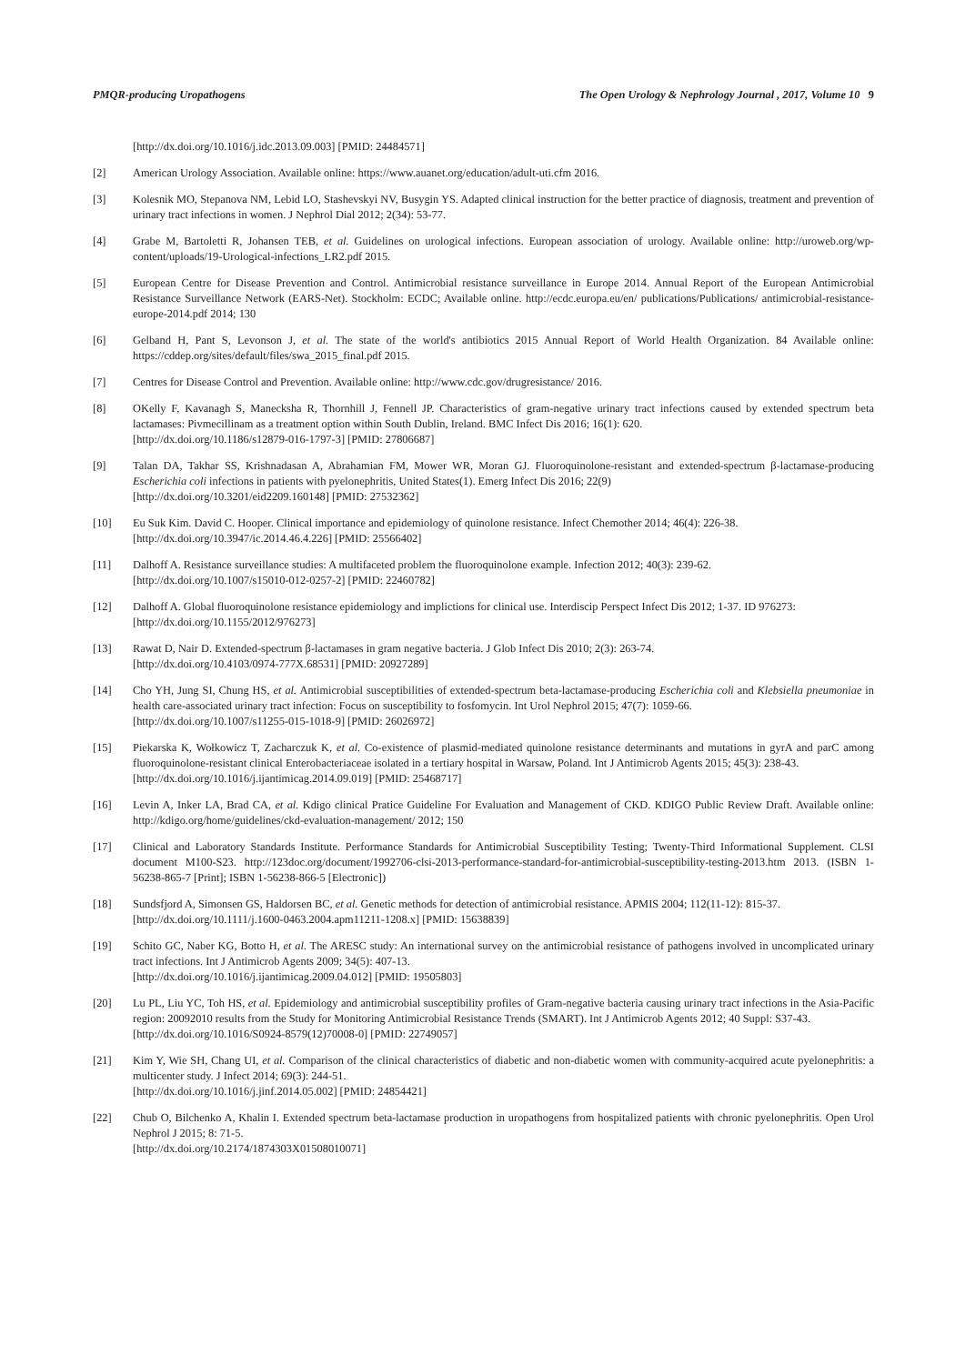PMQR-producing Uropathogens The Open Urology & Nephrology Journal , 2017, Volume 10 9
[http://dx.doi.org/10.1016/j.idc.2013.09.003] [PMID: 24484571]
[2] American Urology Association. Available online: https://www.auanet.org/education/adult-uti.cfm 2016.
[3] Kolesnik MO, Stepanova NM, Lebid LO, Stashevskyi NV, Busygin YS. Adapted clinical instruction for the better practice of diagnosis, treatment and prevention of urinary tract infections in women. J Nephrol Dial 2012; 2(34): 53-77.
[4] Grabe M, Bartoletti R, Johansen TEB, et al. Guidelines on urological infections. European association of urology. Available online: http://uroweb.org/wp-content/uploads/19-Urological-infections_LR2.pdf 2015.
[5] European Centre for Disease Prevention and Control. Antimicrobial resistance surveillance in Europe 2014. Annual Report of the European Antimicrobial Resistance Surveillance Network (EARS-Net). Stockholm: ECDC; Available online. http://ecdc.europa.eu/en/ publications/Publications/ antimicrobial-resistance-europe-2014.pdf 2014; 130
[6] Gelband H, Pant S, Levonson J, et al. The state of the world's antibiotics 2015 Annual Report of World Health Organization. 84 Available online: https://cddep.org/sites/default/files/swa_2015_final.pdf 2015.
[7] Centres for Disease Control and Prevention. Available online: http://www.cdc.gov/drugresistance/ 2016.
[8] OKelly F, Kavanagh S, Manecksha R, Thornhill J, Fennell JP. Characteristics of gram-negative urinary tract infections caused by extended spectrum beta lactamases: Pivmecillinam as a treatment option within South Dublin, Ireland. BMC Infect Dis 2016; 16(1): 620.
[http://dx.doi.org/10.1186/s12879-016-1797-3] [PMID: 27806687]
[9] Talan DA, Takhar SS, Krishnadasan A, Abrahamian FM, Mower WR, Moran GJ. Fluoroquinolone-resistant and extended-spectrum β-lactamase-producing Escherichia coli infections in patients with pyelonephritis, United States(1). Emerg Infect Dis 2016; 22(9)
[http://dx.doi.org/10.3201/eid2209.160148] [PMID: 27532362]
[10] Eu Suk Kim. David C. Hooper. Clinical importance and epidemiology of quinolone resistance. Infect Chemother 2014; 46(4): 226-38.
[http://dx.doi.org/10.3947/ic.2014.46.4.226] [PMID: 25566402]
[11] Dalhoff A. Resistance surveillance studies: A multifaceted problem the fluoroquinolone example. Infection 2012; 40(3): 239-62.
[http://dx.doi.org/10.1007/s15010-012-0257-2] [PMID: 22460782]
[12] Dalhoff A. Global fluoroquinolone resistance epidemiology and implictions for clinical use. Interdiscip Perspect Infect Dis 2012; 1-37. ID 976273:
[http://dx.doi.org/10.1155/2012/976273]
[13] Rawat D, Nair D. Extended-spectrum β-lactamases in gram negative bacteria. J Glob Infect Dis 2010; 2(3): 263-74.
[http://dx.doi.org/10.4103/0974-777X.68531] [PMID: 20927289]
[14] Cho YH, Jung SI, Chung HS, et al. Antimicrobial susceptibilities of extended-spectrum beta-lactamase-producing Escherichia coli and Klebsiella pneumoniae in health care-associated urinary tract infection: Focus on susceptibility to fosfomycin. Int Urol Nephrol 2015; 47(7): 1059-66.
[http://dx.doi.org/10.1007/s11255-015-1018-9] [PMID: 26026972]
[15] Piekarska K, Wołkowicz T, Zacharczuk K, et al. Co-existence of plasmid-mediated quinolone resistance determinants and mutations in gyrA and parC among fluoroquinolone-resistant clinical Enterobacteriaceae isolated in a tertiary hospital in Warsaw, Poland. Int J Antimicrob Agents 2015; 45(3): 238-43.
[http://dx.doi.org/10.1016/j.ijantimicag.2014.09.019] [PMID: 25468717]
[16] Levin A, Inker LA, Brad CA, et al. Kdigo clinical Pratice Guideline For Evaluation and Management of CKD. KDIGO Public Review Draft. Available online: http://kdigo.org/home/guidelines/ckd-evaluation-management/ 2012; 150
[17] Clinical and Laboratory Standards Institute. Performance Standards for Antimicrobial Susceptibility Testing; Twenty-Third Informational Supplement. CLSI document M100-S23. http://123doc.org/document/1992706-clsi-2013-performance-standard-for-antimicrobial-susceptibility-testing-2013.htm 2013. (ISBN 1-56238-865-7 [Print]; ISBN 1-56238-866-5 [Electronic])
[18] Sundsfjord A, Simonsen GS, Haldorsen BC, et al. Genetic methods for detection of antimicrobial resistance. APMIS 2004; 112(11-12): 815-37.
[http://dx.doi.org/10.1111/j.1600-0463.2004.apm11211-1208.x] [PMID: 15638839]
[19] Schito GC, Naber KG, Botto H, et al. The ARESC study: An international survey on the antimicrobial resistance of pathogens involved in uncomplicated urinary tract infections. Int J Antimicrob Agents 2009; 34(5): 407-13.
[http://dx.doi.org/10.1016/j.ijantimicag.2009.04.012] [PMID: 19505803]
[20] Lu PL, Liu YC, Toh HS, et al. Epidemiology and antimicrobial susceptibility profiles of Gram-negative bacteria causing urinary tract infections in the Asia-Pacific region: 20092010 results from the Study for Monitoring Antimicrobial Resistance Trends (SMART). Int J Antimicrob Agents 2012; 40 Suppl: S37-43.
[http://dx.doi.org/10.1016/S0924-8579(12)70008-0] [PMID: 22749057]
[21] Kim Y, Wie SH, Chang UI, et al. Comparison of the clinical characteristics of diabetic and non-diabetic women with community-acquired acute pyelonephritis: a multicenter study. J Infect 2014; 69(3): 244-51.
[http://dx.doi.org/10.1016/j.jinf.2014.05.002] [PMID: 24854421]
[22] Chub O, Bilchenko A, Khalin I. Extended spectrum beta-lactamase production in uropathogens from hospitalized patients with chronic pyelonephritis. Open Urol Nephrol J 2015; 8: 71-5.
[http://dx.doi.org/10.2174/1874303X01508010071]